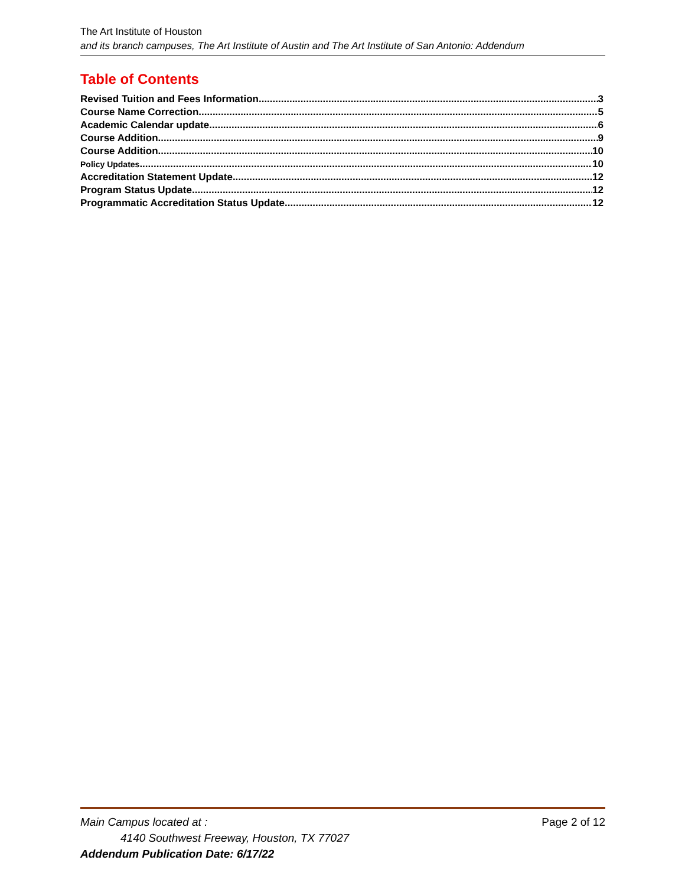The Art Institute of Houston
and its branch campuses, The Art Institute of Austin and The Art Institute of San Antonio: Addendum
Table of Contents
Revised Tuition and Fees Information 3
Course Name Correction 5
Academic Calendar update 6
Course Addition 9
Course Addition 10
Policy Updates 10
Accreditation Statement Update 12
Program Status Update 12
Programmatic Accreditation Status Update 12
Main Campus located at : Page 2 of 12
4140 Southwest Freeway, Houston, TX 77027
Addendum Publication Date: 6/17/22